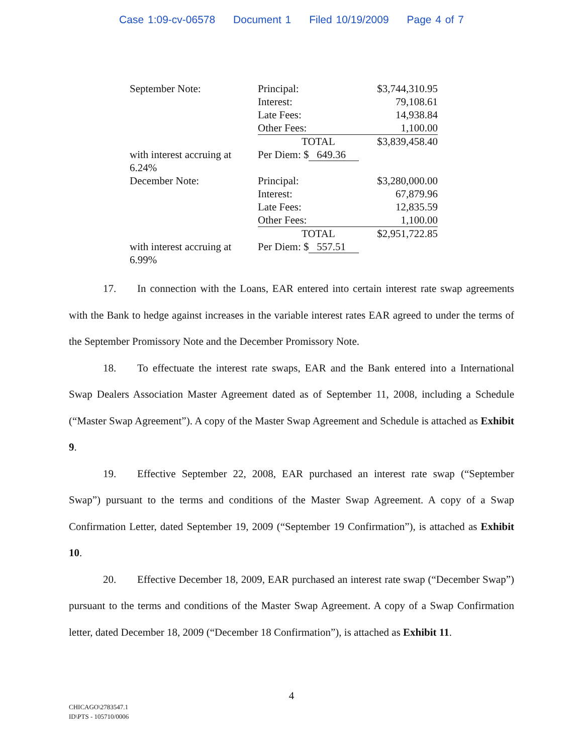Case 1:09-cv-06578 Document 1 Filed 10/19/2009 Page 4 of 7
| September Note: | Principal: | $3,744,310.95 |
| | Interest: | 79,108.61 |
| | Late Fees: | 14,938.84 |
| | Other Fees: | 1,100.00 |
| | TOTAL | $3,839,458.40 |
| with interest accruing at 6.24% | Per Diem: $ 649.36 | |
| December Note: | Principal: | $3,280,000.00 |
| | Interest: | 67,879.96 |
| | Late Fees: | 12,835.59 |
| | Other Fees: | 1,100.00 |
| | TOTAL | $2,951,722.85 |
| with interest accruing at 6.99% | Per Diem: $ 557.51 | |
17. In connection with the Loans, EAR entered into certain interest rate swap agreements with the Bank to hedge against increases in the variable interest rates EAR agreed to under the terms of the September Promissory Note and the December Promissory Note.
18. To effectuate the interest rate swaps, EAR and the Bank entered into a International Swap Dealers Association Master Agreement dated as of September 11, 2008, including a Schedule (“Master Swap Agreement”). A copy of the Master Swap Agreement and Schedule is attached as Exhibit 9.
19. Effective September 22, 2008, EAR purchased an interest rate swap (“September Swap”) pursuant to the terms and conditions of the Master Swap Agreement. A copy of a Swap Confirmation Letter, dated September 19, 2009 (“September 19 Confirmation”), is attached as Exhibit 10.
20. Effective December 18, 2009, EAR purchased an interest rate swap (“December Swap”) pursuant to the terms and conditions of the Master Swap Agreement. A copy of a Swap Confirmation letter, dated December 18, 2009 (“December 18 Confirmation”), is attached as Exhibit 11.
4
CHICAGO\2783547.1
ID\PTS - 105710/0006